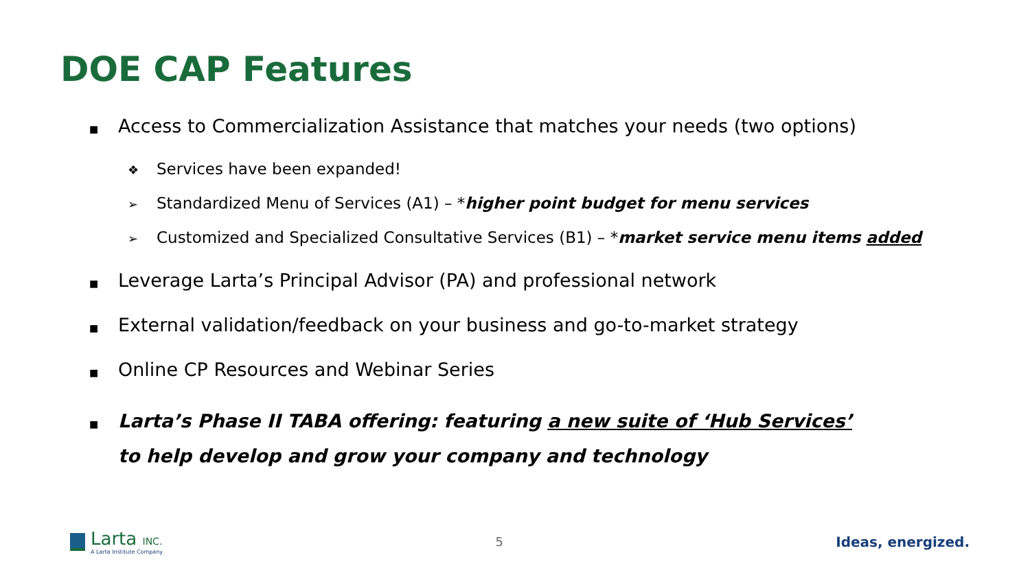DOE CAP Features
■ Access to Commercialization Assistance that matches your needs (two options)
❖ Services have been expanded!
➢ Standardized Menu of Services (A1) – *higher point budget for menu services
➢ Customized and Specialized Consultative Services (B1) – *market service menu items added
■ Leverage Larta’s Principal Advisor (PA) and professional network
■ External validation/feedback on your business and go-to-market strategy
■ Online CP Resources and Webinar Series
■ Larta’s Phase II TABA offering: featuring a new suite of ‘Hub Services’
to help develop and grow your company and technology
Larta INC.
A Larta Institute Company
5 Ideas, energized.